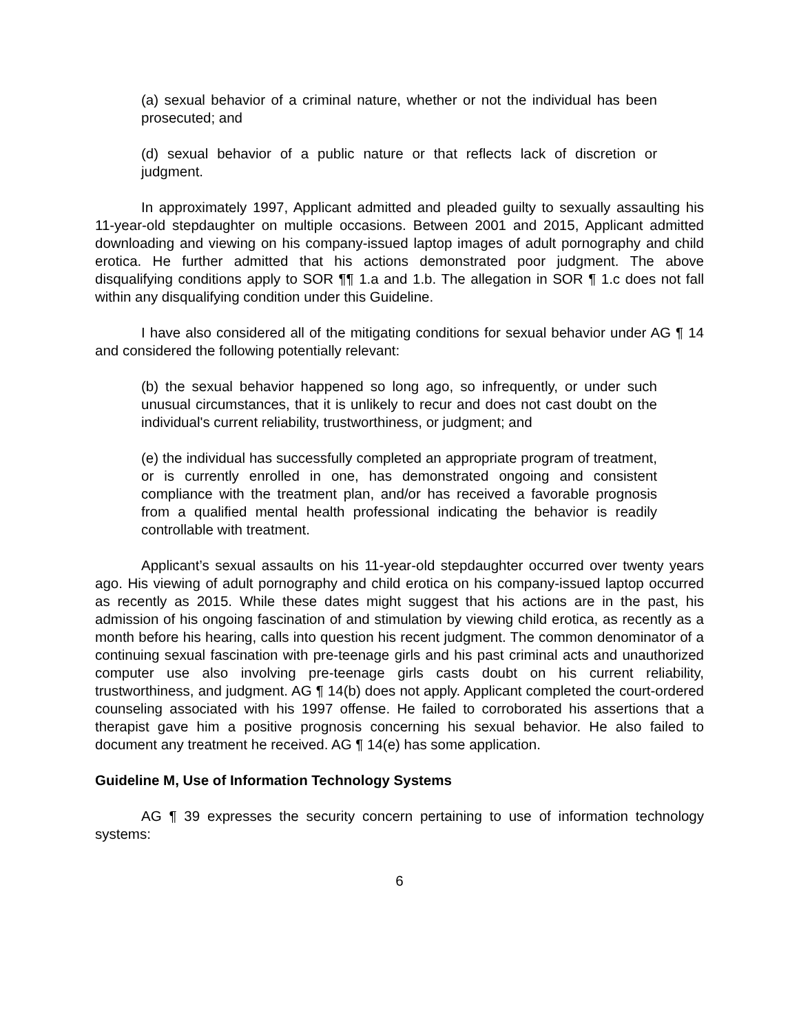(a) sexual behavior of a criminal nature, whether or not the individual has been prosecuted; and
(d) sexual behavior of a public nature or that reflects lack of discretion or judgment.
In approximately 1997, Applicant admitted and pleaded guilty to sexually assaulting his 11-year-old stepdaughter on multiple occasions. Between 2001 and 2015, Applicant admitted downloading and viewing on his company-issued laptop images of adult pornography and child erotica. He further admitted that his actions demonstrated poor judgment. The above disqualifying conditions apply to SOR ¶¶ 1.a and 1.b. The allegation in SOR ¶ 1.c does not fall within any disqualifying condition under this Guideline.
I have also considered all of the mitigating conditions for sexual behavior under AG ¶ 14 and considered the following potentially relevant:
(b) the sexual behavior happened so long ago, so infrequently, or under such unusual circumstances, that it is unlikely to recur and does not cast doubt on the individual's current reliability, trustworthiness, or judgment; and
(e) the individual has successfully completed an appropriate program of treatment, or is currently enrolled in one, has demonstrated ongoing and consistent compliance with the treatment plan, and/or has received a favorable prognosis from a qualified mental health professional indicating the behavior is readily controllable with treatment.
Applicant’s sexual assaults on his 11-year-old stepdaughter occurred over twenty years ago. His viewing of adult pornography and child erotica on his company-issued laptop occurred as recently as 2015. While these dates might suggest that his actions are in the past, his admission of his ongoing fascination of and stimulation by viewing child erotica, as recently as a month before his hearing, calls into question his recent judgment. The common denominator of a continuing sexual fascination with pre-teenage girls and his past criminal acts and unauthorized computer use also involving pre-teenage girls casts doubt on his current reliability, trustworthiness, and judgment. AG ¶ 14(b) does not apply. Applicant completed the court-ordered counseling associated with his 1997 offense. He failed to corroborated his assertions that a therapist gave him a positive prognosis concerning his sexual behavior. He also failed to document any treatment he received. AG ¶ 14(e) has some application.
Guideline M, Use of Information Technology Systems
AG ¶ 39 expresses the security concern pertaining to use of information technology systems:
6